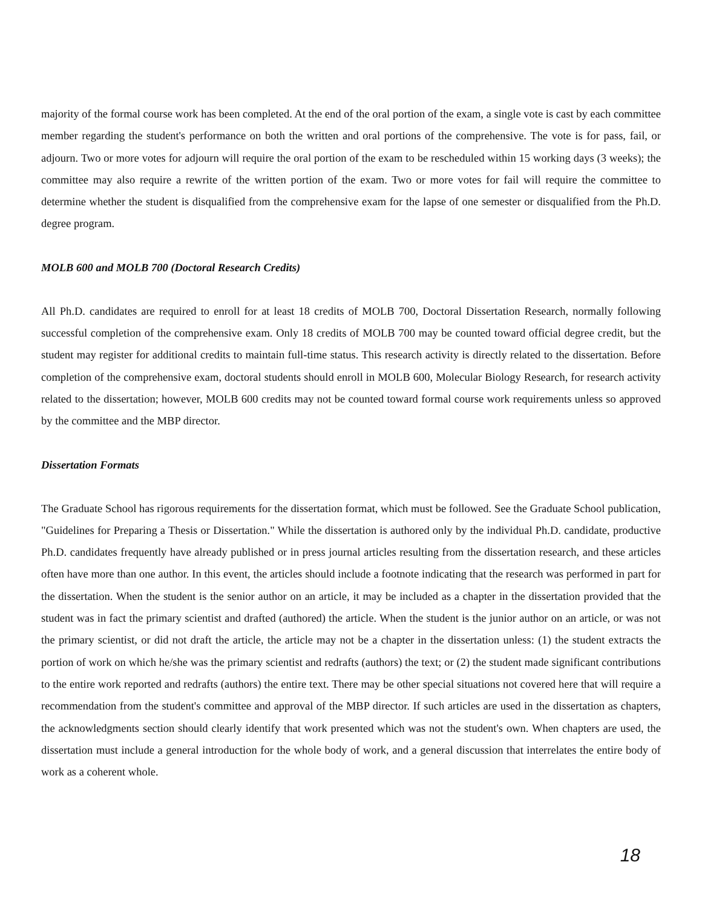majority of the formal course work has been completed. At the end of the oral portion of the exam, a single vote is cast by each committee member regarding the student's performance on both the written and oral portions of the comprehensive. The vote is for pass, fail, or adjourn. Two or more votes for adjourn will require the oral portion of the exam to be rescheduled within 15 working days (3 weeks); the committee may also require a rewrite of the written portion of the exam. Two or more votes for fail will require the committee to determine whether the student is disqualified from the comprehensive exam for the lapse of one semester or disqualified from the Ph.D. degree program.
MOLB 600 and MOLB 700 (Doctoral Research Credits)
All Ph.D. candidates are required to enroll for at least 18 credits of MOLB 700, Doctoral Dissertation Research, normally following successful completion of the comprehensive exam. Only 18 credits of MOLB 700 may be counted toward official degree credit, but the student may register for additional credits to maintain full-time status. This research activity is directly related to the dissertation. Before completion of the comprehensive exam, doctoral students should enroll in MOLB 600, Molecular Biology Research, for research activity related to the dissertation; however, MOLB 600 credits may not be counted toward formal course work requirements unless so approved by the committee and the MBP director.
Dissertation Formats
The Graduate School has rigorous requirements for the dissertation format, which must be followed. See the Graduate School publication, "Guidelines for Preparing a Thesis or Dissertation." While the dissertation is authored only by the individual Ph.D. candidate, productive Ph.D. candidates frequently have already published or in press journal articles resulting from the dissertation research, and these articles often have more than one author. In this event, the articles should include a footnote indicating that the research was performed in part for the dissertation. When the student is the senior author on an article, it may be included as a chapter in the dissertation provided that the student was in fact the primary scientist and drafted (authored) the article. When the student is the junior author on an article, or was not the primary scientist, or did not draft the article, the article may not be a chapter in the dissertation unless: (1) the student extracts the portion of work on which he/she was the primary scientist and redrafts (authors) the text; or (2) the student made significant contributions to the entire work reported and redrafts (authors) the entire text. There may be other special situations not covered here that will require a recommendation from the student's committee and approval of the MBP director. If such articles are used in the dissertation as chapters, the acknowledgments section should clearly identify that work presented which was not the student's own. When chapters are used, the dissertation must include a general introduction for the whole body of work, and a general discussion that interrelates the entire body of work as a coherent whole.
18